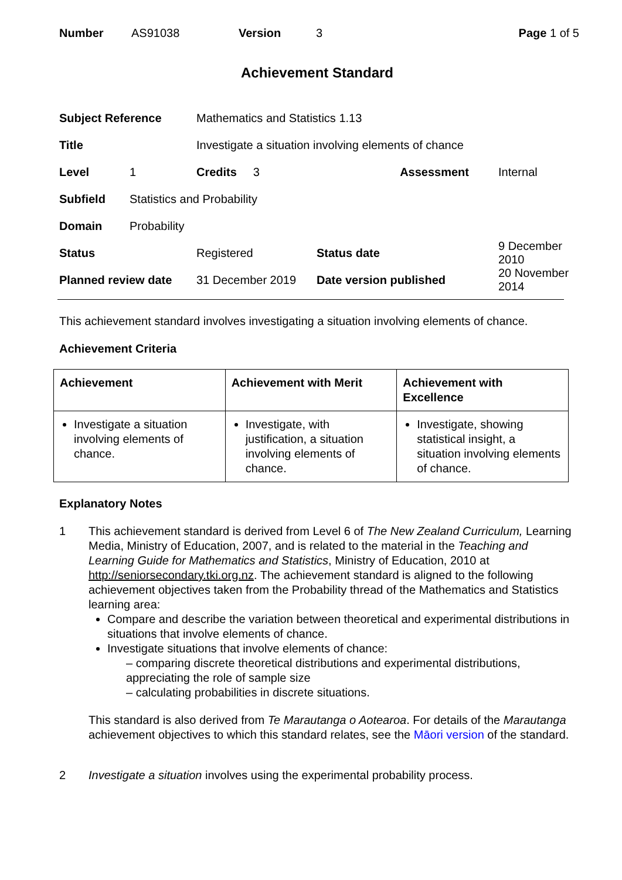| Number | AS91038 | Version | 3 | Page 1 of 5 |
Achievement Standard
| Subject Reference | | Mathematics and Statistics 1.13 | | |
| Title | | Investigate a situation involving elements of chance | | |
| Level | 1 | Credits 3 | Assessment | Internal |
| Subfield | Statistics and Probability | | | |
| Domain | Probability | | | |
| Status | | Registered | Status date | 9 December 2010 |
| Planned review date | | 31 December 2019 | Date version published | 20 November 2014 |
This achievement standard involves investigating a situation involving elements of chance.
Achievement Criteria
| Achievement | Achievement with Merit | Achievement with Excellence |
| --- | --- | --- |
| Investigate a situation involving elements of chance. | Investigate, with justification, a situation involving elements of chance. | Investigate, showing statistical insight, a situation involving elements of chance. |
Explanatory Notes
1 This achievement standard is derived from Level 6 of The New Zealand Curriculum, Learning Media, Ministry of Education, 2007, and is related to the material in the Teaching and Learning Guide for Mathematics and Statistics, Ministry of Education, 2010 at http://seniorsecondary.tki.org.nz. The achievement standard is aligned to the following achievement objectives taken from the Probability thread of the Mathematics and Statistics learning area:
Compare and describe the variation between theoretical and experimental distributions in situations that involve elements of chance.
Investigate situations that involve elements of chance:
– comparing discrete theoretical distributions and experimental distributions, appreciating the role of sample size
– calculating probabilities in discrete situations.
This standard is also derived from Te Marautanga o Aotearoa. For details of the Marautanga achievement objectives to which this standard relates, see the Māori version of the standard.
2 Investigate a situation involves using the experimental probability process.